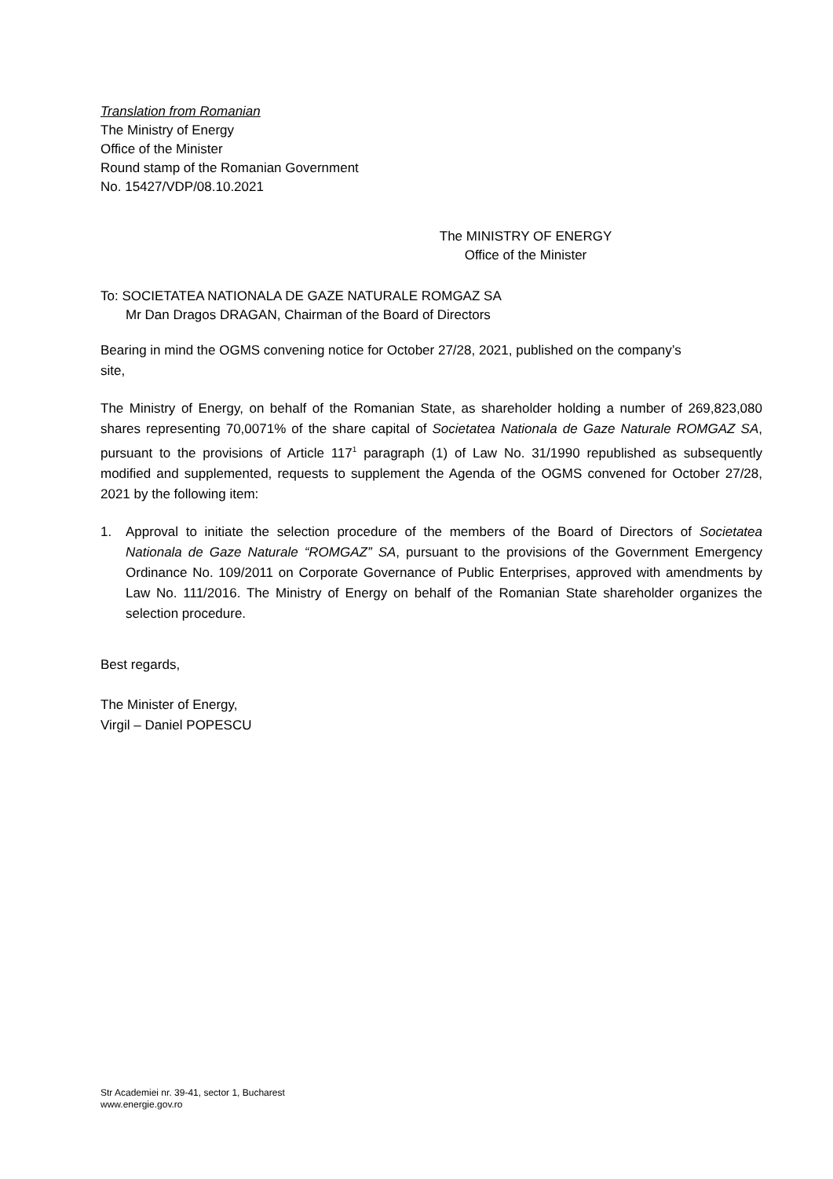Translation from Romanian
The Ministry of Energy
Office of the Minister
Round stamp of the Romanian Government
No. 15427/VDP/08.10.2021
The MINISTRY OF ENERGY
Office of the Minister
To: SOCIETATEA NATIONALA DE GAZE NATURALE ROMGAZ SA
Mr Dan Dragos DRAGAN, Chairman of the Board of Directors
Bearing in mind the OGMS convening notice for October 27/28, 2021, published on the company’s site,
The Ministry of Energy, on behalf of the Romanian State, as shareholder holding a number of 269,823,080 shares representing 70,0071% of the share capital of Societatea Nationala de Gaze Naturale ROMGAZ SA, pursuant to the provisions of Article 117<sup>1</sup> paragraph (1) of Law No. 31/1990 republished as subsequently modified and supplemented, requests to supplement the Agenda of the OGMS convened for October 27/28, 2021 by the following item:
1. Approval to initiate the selection procedure of the members of the Board of Directors of Societatea Nationala de Gaze Naturale “ROMGAZ” SA, pursuant to the provisions of the Government Emergency Ordinance No. 109/2011 on Corporate Governance of Public Enterprises, approved with amendments by Law No. 111/2016. The Ministry of Energy on behalf of the Romanian State shareholder organizes the selection procedure.
Best regards,
The Minister of Energy,
Virgil – Daniel POPESCU
Str Academiei nr. 39-41, sector 1, Bucharest
www.energie.gov.ro